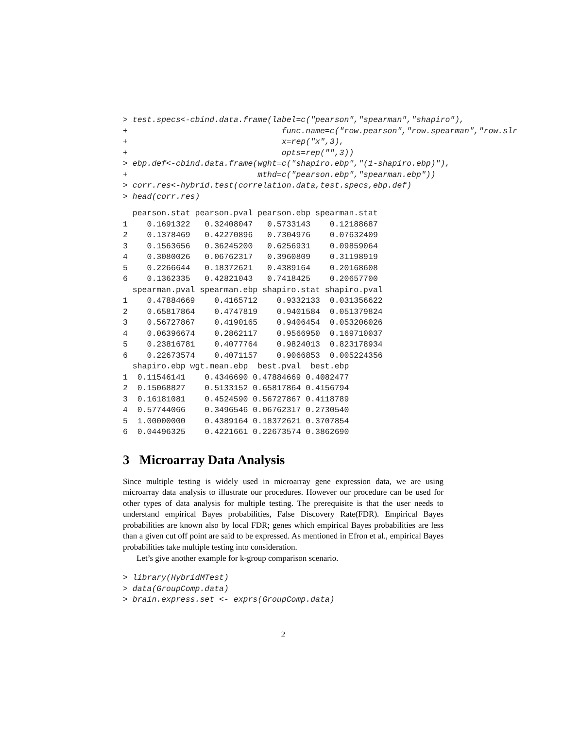> test.specs<-cbind.data.frame(label=c("pearson","spearman","shapiro"),
+                                func.name=c("row.pearson","row.spearman","row.slr
+                                x=rep("x",3),
+                                opts=rep("",3))
> ebp.def<-cbind.data.frame(wght=c("shapiro.ebp","(1-shapiro.ebp)"),
+                           mthd=c("pearson.ebp","spearman.ebp"))
> corr.res<-hybrid.test(correlation.data,test.specs,ebp.def)
> head(corr.res)
  pearson.stat pearson.pval pearson.ebp spearman.stat
1    0.1691322   0.32408047   0.5733143    0.12188687
2    0.1378469   0.42270896   0.7304976    0.07632409
3    0.1563656   0.36245200   0.6256931    0.09859064
4    0.3080026   0.06762317   0.3960809    0.31198919
5    0.2266644   0.18372621   0.4389164    0.20168608
6    0.1362335   0.42821043   0.7418425    0.20657700
  spearman.pval spearman.ebp shapiro.stat shapiro.pval
1    0.47884669    0.4165712    0.9332133  0.031356622
2    0.65817864    0.4747819    0.9401584  0.051379824
3    0.56727867    0.4190165    0.9406454  0.053206026
4    0.06396674    0.2862117    0.9566950  0.169710037
5    0.23816781    0.4077764    0.9824013  0.823178934
6    0.22673574    0.4071157    0.9066853  0.005224356
  shapiro.ebp wgt.mean.ebp  best.pval  best.ebp
1  0.11546141    0.4346690 0.47884669 0.4082477
2  0.15068827    0.5133152 0.65817864 0.4156794
3  0.16181081    0.4524590 0.56727867 0.4118789
4  0.57744066    0.3496546 0.06762317 0.2730540
5  1.00000000    0.4389164 0.18372621 0.3707854
6  0.04496325    0.4221661 0.22673574 0.3862690
3 Microarray Data Analysis
Since multiple testing is widely used in microarray gene expression data, we are using microarray data analysis to illustrate our procedures. However our procedure can be used for other types of data analysis for multiple testing. The prerequisite is that the user needs to understand empirical Bayes probabilities, False Discovery Rate(FDR). Empirical Bayes probabilities are known also by local FDR; genes which empirical Bayes probabilities are less than a given cut off point are said to be expressed. As mentioned in Efron et al., empirical Bayes probabilities take multiple testing into consideration.
Let’s give another example for k-group comparison scenario.
> library(HybridMTest)
> data(GroupComp.data)
> brain.express.set <- exprs(GroupComp.data)
2